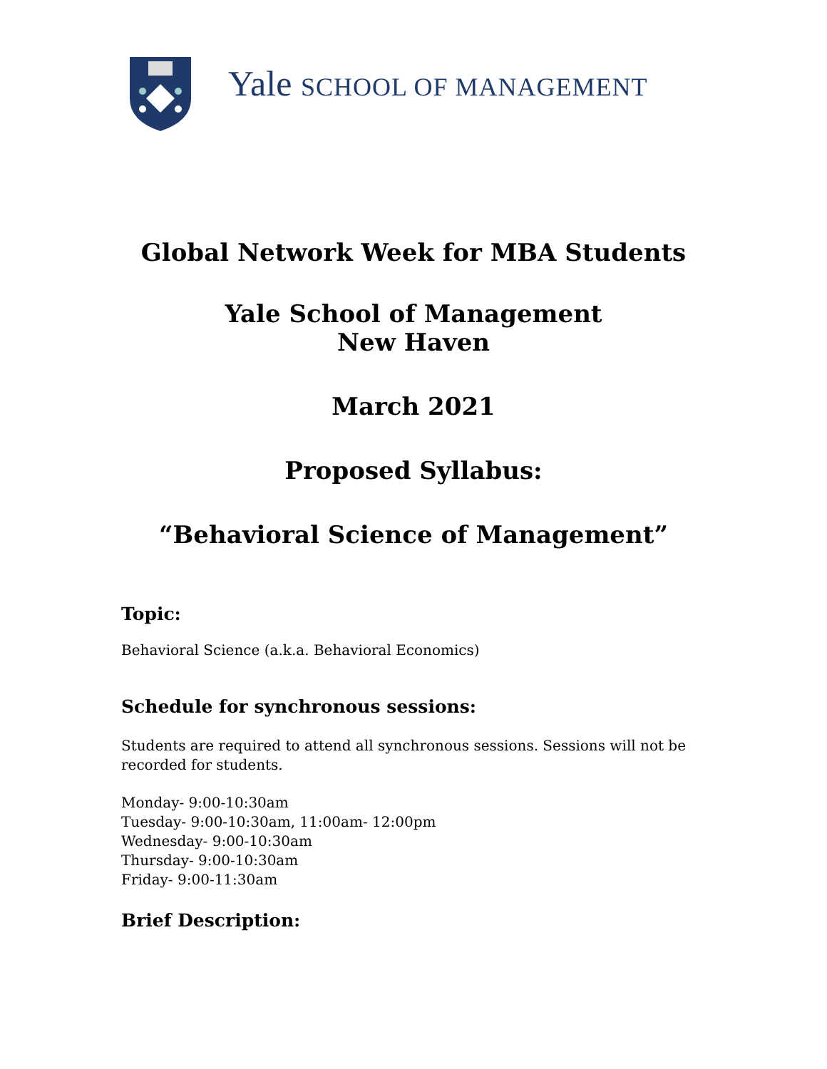Yale SCHOOL OF MANAGEMENT
Global Network Week for MBA Students
Yale School of Management
New Haven
March 2021
Proposed Syllabus:
“Behavioral Science of Management”
Topic:
Behavioral Science (a.k.a. Behavioral Economics)
Schedule for synchronous sessions:
Students are required to attend all synchronous sessions. Sessions will not be recorded for students.
Monday- 9:00-10:30am
Tuesday- 9:00-10:30am, 11:00am- 12:00pm
Wednesday- 9:00-10:30am
Thursday- 9:00-10:30am
Friday- 9:00-11:30am
Brief Description: